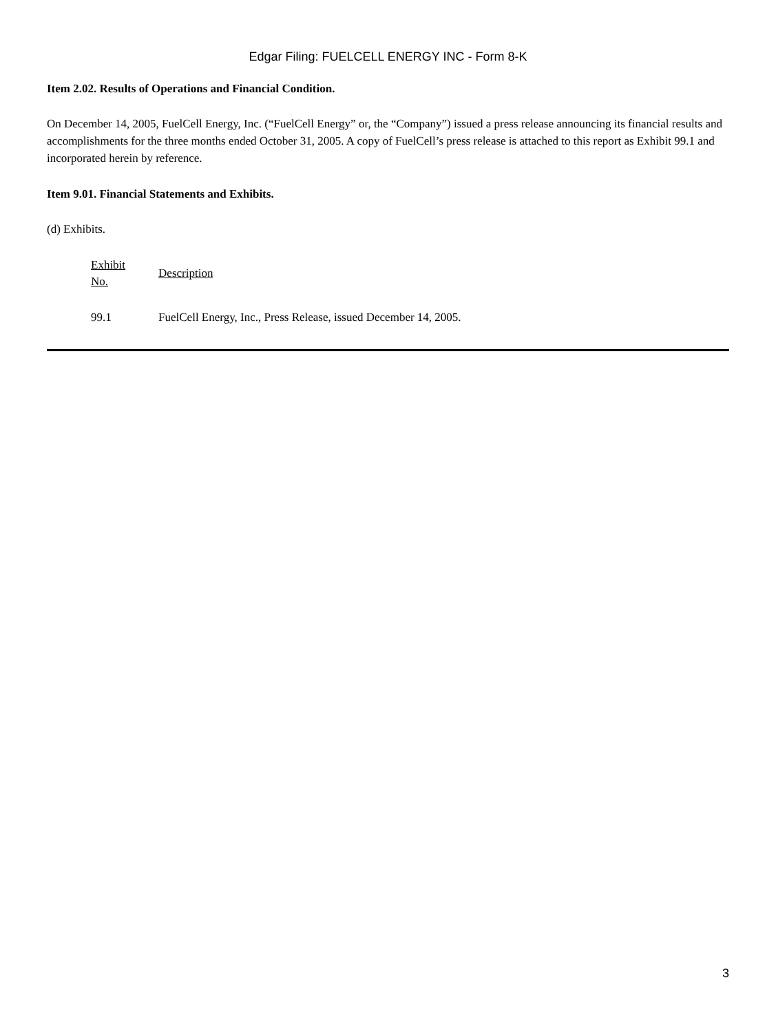Edgar Filing: FUELCELL ENERGY INC - Form 8-K
Item 2.02. Results of Operations and Financial Condition.
On December 14, 2005, FuelCell Energy, Inc. (“FuelCell Energy” or, the “Company”) issued a press release announcing its financial results and accomplishments for the three months ended October 31, 2005. A copy of FuelCell’s press release is attached to this report as Exhibit 99.1 and incorporated herein by reference.
Item 9.01. Financial Statements and Exhibits.
(d) Exhibits.
| Exhibit No. | Description |
| --- | --- |
| 99.1 | FuelCell Energy, Inc., Press Release, issued December 14, 2005. |
3